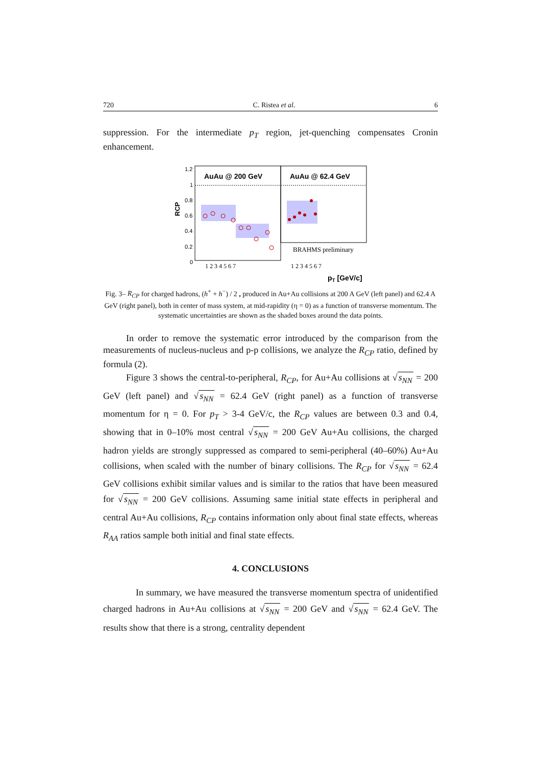720 C. Ristea et al. 6
suppression. For the intermediate p<sub>T</sub> region, jet-quenching compensates Cronin enhancement.
AuAu @ 200 GeV
AuAu @ 62.4 GeV
RCP
1.2
1
0.8
0.6
0.4
0.2
0
BRAHMS preliminary
1 2 3 4 5 6 7
1 2 3 4 5 6 7
pT [GeV/c]
Fig. 3– R<sub>CP</sub> for charged hadrons, (h<sup>+</sup> + h<sup>−</sup>) / 2 , produced in Au+Au collisions at 200 A GeV (left panel) and 62.4 A GeV (right panel), both in center of mass system, at mid-rapidity (η = 0) as a function of transverse momentum. The systematic uncertainties are shown as the shaded boxes around the data points.
In order to remove the systematic error introduced by the comparison from the measurements of nucleus-nucleus and p-p collisions, we analyze the R<sub>CP</sub> ratio, defined by formula (2).
Figure 3 shows the central-to-peripheral, R<sub>CP</sub>, for Au+Au collisions at √s<sub>NN</sub> = 200 GeV (left panel) and √s<sub>NN</sub> = 62.4 GeV (right panel) as a function of transverse momentum for η = 0. For p<sub>T</sub> > 3-4 GeV/c, the R<sub>CP</sub> values are between 0.3 and 0.4, showing that in 0–10% most central √s<sub>NN</sub> = 200 GeV Au+Au collisions, the charged hadron yields are strongly suppressed as compared to semi-peripheral (40–60%) Au+Au collisions, when scaled with the number of binary collisions. The R<sub>CP</sub> for √s<sub>NN</sub> = 62.4 GeV collisions exhibit similar values and is similar to the ratios that have been measured for √s<sub>NN</sub> = 200 GeV collisions. Assuming same initial state effects in peripheral and central Au+Au collisions, R<sub>CP</sub> contains information only about final state effects, whereas R<sub>AA</sub> ratios sample both initial and final state effects.
4. CONCLUSIONS
In summary, we have measured the transverse momentum spectra of unidentified charged hadrons in Au+Au collisions at √s<sub>NN</sub> = 200 GeV and √s<sub>NN</sub> = 62.4 GeV. The results show that there is a strong, centrality dependent